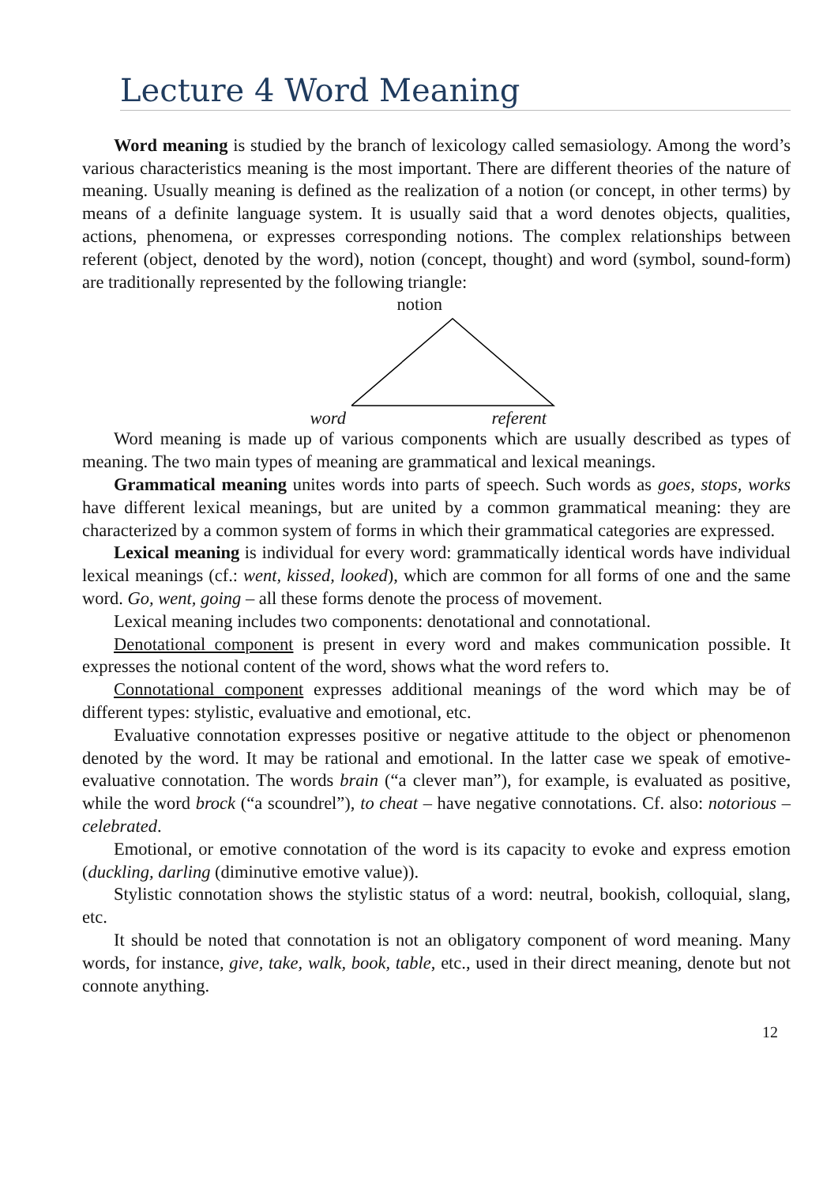Lecture 4 Word Meaning
Word meaning is studied by the branch of lexicology called semasiology. Among the word’s various characteristics meaning is the most important. There are different theories of the nature of meaning. Usually meaning is defined as the realization of a notion (or concept, in other terms) by means of a definite language system. It is usually said that a word denotes objects, qualities, actions, phenomena, or expresses corresponding notions. The complex relationships between referent (object, denoted by the word), notion (concept, thought) and word (symbol, sound-form) are traditionally represented by the following triangle:
notion
word referent
Word meaning is made up of various components which are usually described as types of meaning. The two main types of meaning are grammatical and lexical meanings.
Grammatical meaning unites words into parts of speech. Such words as goes, stops, works have different lexical meanings, but are united by a common grammatical meaning: they are characterized by a common system of forms in which their grammatical categories are expressed.
Lexical meaning is individual for every word: grammatically identical words have individual lexical meanings (cf.: went, kissed, looked), which are common for all forms of one and the same word. Go, went, going – all these forms denote the process of movement.
Lexical meaning includes two components: denotational and connotational.
Denotational component is present in every word and makes communication possible. It expresses the notional content of the word, shows what the word refers to.
Connotational component expresses additional meanings of the word which may be of different types: stylistic, evaluative and emotional, etc.
Evaluative connotation expresses positive or negative attitude to the object or phenomenon denoted by the word. It may be rational and emotional. In the latter case we speak of emotive-evaluative connotation. The words brain (“a clever man”), for example, is evaluated as positive, while the word brock (“a scoundrel”), to cheat – have negative connotations. Cf. also: notorious – celebrated.
Emotional, or emotive connotation of the word is its capacity to evoke and express emotion (duckling, darling (diminutive emotive value)).
Stylistic connotation shows the stylistic status of a word: neutral, bookish, colloquial, slang, etc.
It should be noted that connotation is not an obligatory component of word meaning. Many words, for instance, give, take, walk, book, table, etc., used in their direct meaning, denote but not connote anything.
12